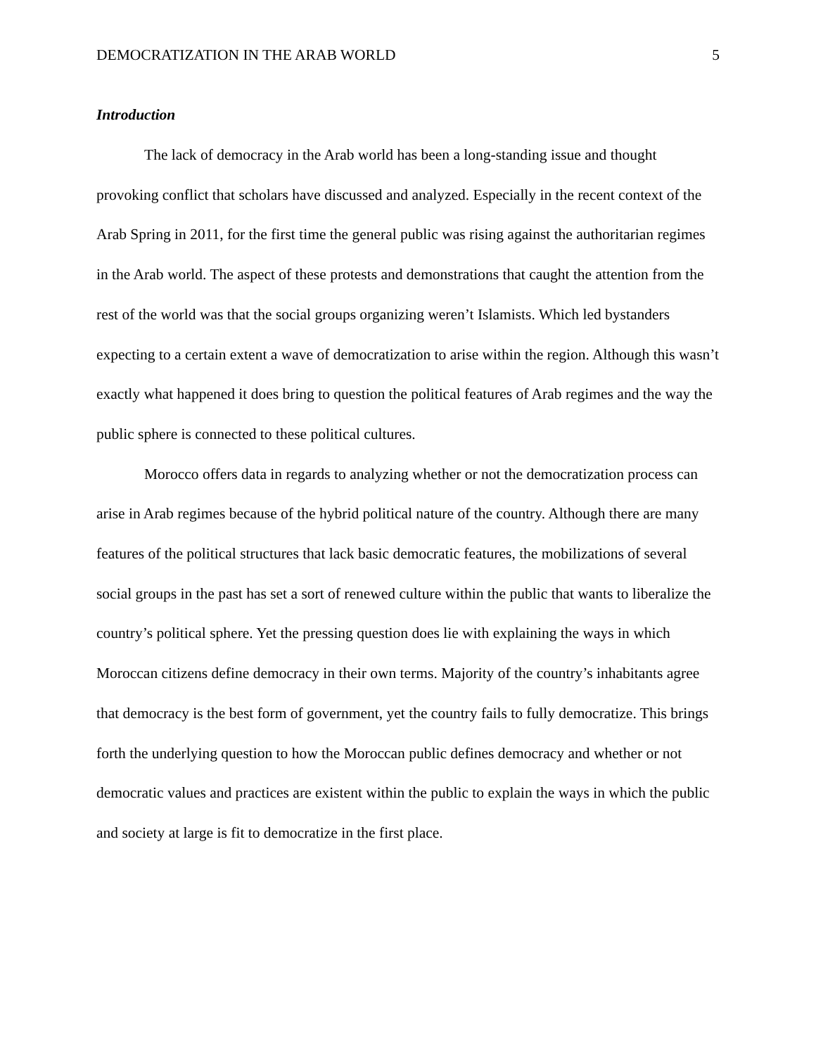DEMOCRATIZATION IN THE ARAB WORLD 5
Introduction
The lack of democracy in the Arab world has been a long-standing issue and thought provoking conflict that scholars have discussed and analyzed. Especially in the recent context of the Arab Spring in 2011, for the first time the general public was rising against the authoritarian regimes in the Arab world. The aspect of these protests and demonstrations that caught the attention from the rest of the world was that the social groups organizing weren’t Islamists. Which led bystanders expecting to a certain extent a wave of democratization to arise within the region. Although this wasn’t exactly what happened it does bring to question the political features of Arab regimes and the way the public sphere is connected to these political cultures.
Morocco offers data in regards to analyzing whether or not the democratization process can arise in Arab regimes because of the hybrid political nature of the country. Although there are many features of the political structures that lack basic democratic features, the mobilizations of several social groups in the past has set a sort of renewed culture within the public that wants to liberalize the country’s political sphere. Yet the pressing question does lie with explaining the ways in which Moroccan citizens define democracy in their own terms. Majority of the country’s inhabitants agree that democracy is the best form of government, yet the country fails to fully democratize. This brings forth the underlying question to how the Moroccan public defines democracy and whether or not democratic values and practices are existent within the public to explain the ways in which the public and society at large is fit to democratize in the first place.